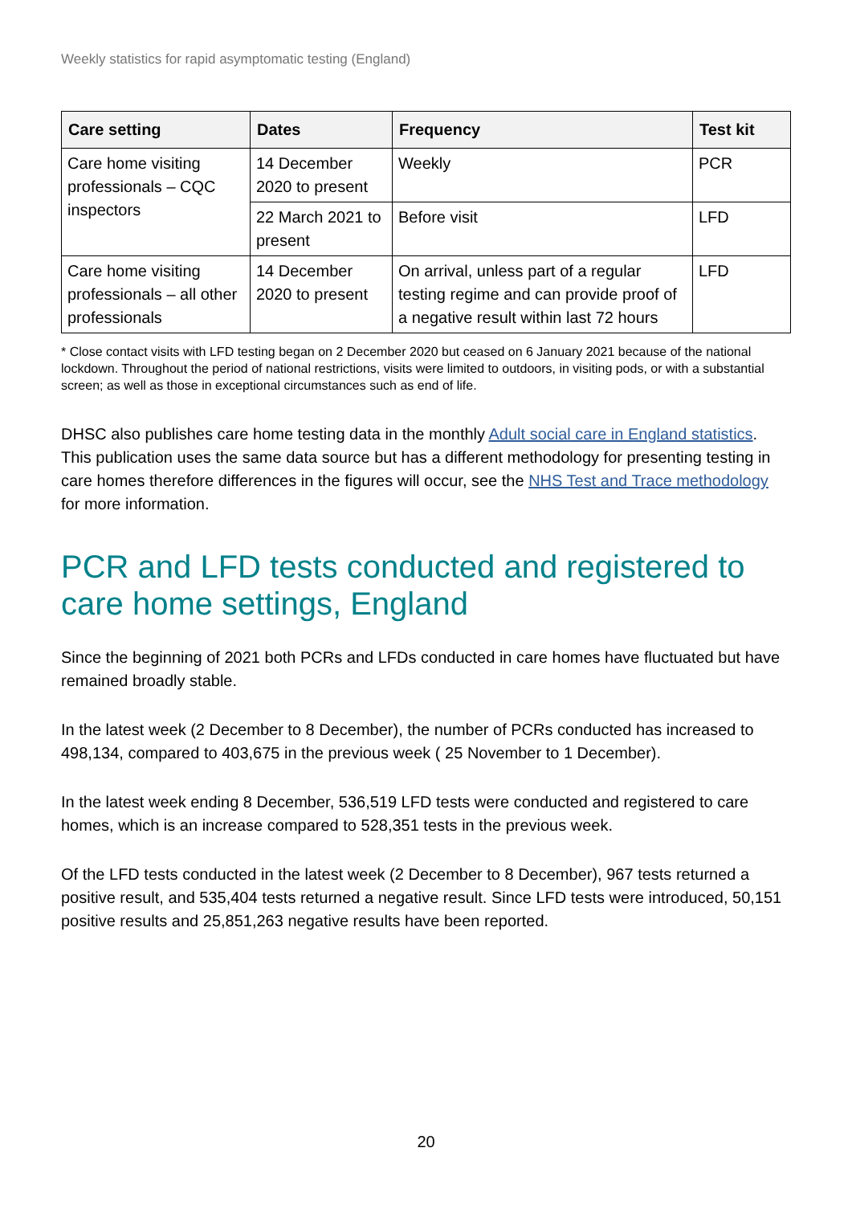Weekly statistics for rapid asymptomatic testing (England)
| Care setting | Dates | Frequency | Test kit |
| --- | --- | --- | --- |
| Care home visiting professionals – CQC inspectors | 14 December 2020 to present | Weekly | PCR |
| | 22 March 2021 to present | Before visit | LFD |
| Care home visiting professionals – all other professionals | 14 December 2020 to present | On arrival, unless part of a regular testing regime and can provide proof of a negative result within last 72 hours | LFD |
* Close contact visits with LFD testing began on 2 December 2020 but ceased on 6 January 2021 because of the national lockdown. Throughout the period of national restrictions, visits were limited to outdoors, in visiting pods, or with a substantial screen; as well as those in exceptional circumstances such as end of life.
DHSC also publishes care home testing data in the monthly Adult social care in England statistics. This publication uses the same data source but has a different methodology for presenting testing in care homes therefore differences in the figures will occur, see the NHS Test and Trace methodology for more information.
PCR and LFD tests conducted and registered to care home settings, England
Since the beginning of 2021 both PCRs and LFDs conducted in care homes have fluctuated but have remained broadly stable.
In the latest week (2 December to 8 December), the number of PCRs conducted has increased to 498,134, compared to 403,675 in the previous week ( 25 November to 1 December).
In the latest week ending 8 December, 536,519 LFD tests were conducted and registered to care homes, which is an increase compared to 528,351 tests in the previous week.
Of the LFD tests conducted in the latest week (2 December to 8 December), 967 tests returned a positive result, and 535,404 tests returned a negative result. Since LFD tests were introduced, 50,151 positive results and 25,851,263 negative results have been reported.
20